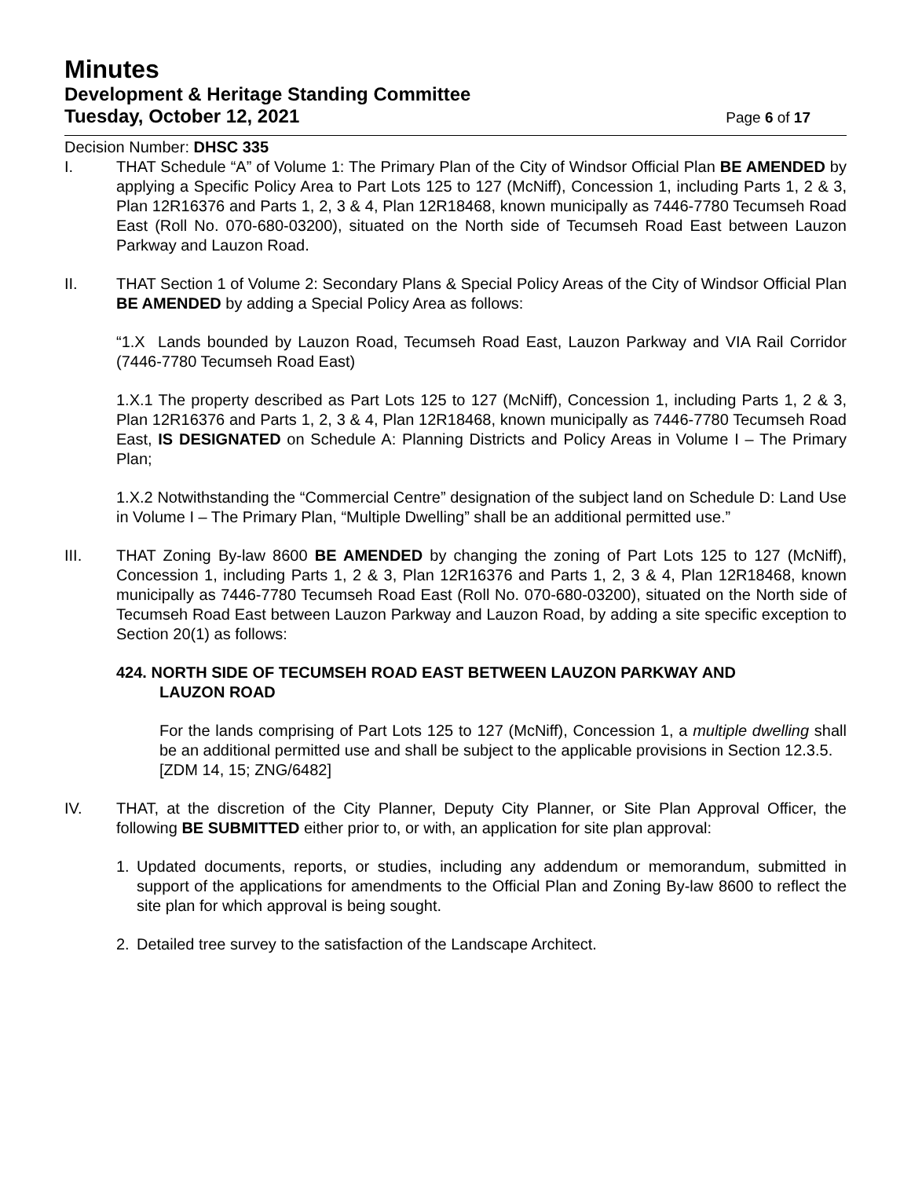Minutes
Development & Heritage Standing Committee
Tuesday, October 12, 2021 Page 6 of 17
Decision Number: DHSC 335
I. THAT Schedule “A” of Volume 1: The Primary Plan of the City of Windsor Official Plan BE AMENDED by applying a Specific Policy Area to Part Lots 125 to 127 (McNiff), Concession 1, including Parts 1, 2 & 3, Plan 12R16376 and Parts 1, 2, 3 & 4, Plan 12R18468, known municipally as 7446-7780 Tecumseh Road East (Roll No. 070-680-03200), situated on the North side of Tecumseh Road East between Lauzon Parkway and Lauzon Road.
II. THAT Section 1 of Volume 2: Secondary Plans & Special Policy Areas of the City of Windsor Official Plan BE AMENDED by adding a Special Policy Area as follows:
“1.X Lands bounded by Lauzon Road, Tecumseh Road East, Lauzon Parkway and VIA Rail Corridor (7446-7780 Tecumseh Road East)
1.X.1 The property described as Part Lots 125 to 127 (McNiff), Concession 1, including Parts 1, 2 & 3, Plan 12R16376 and Parts 1, 2, 3 & 4, Plan 12R18468, known municipally as 7446-7780 Tecumseh Road East, IS DESIGNATED on Schedule A: Planning Districts and Policy Areas in Volume I – The Primary Plan;
1.X.2 Notwithstanding the “Commercial Centre” designation of the subject land on Schedule D: Land Use in Volume I – The Primary Plan, “Multiple Dwelling” shall be an additional permitted use.”
III. THAT Zoning By-law 8600 BE AMENDED by changing the zoning of Part Lots 125 to 127 (McNiff), Concession 1, including Parts 1, 2 & 3, Plan 12R16376 and Parts 1, 2, 3 & 4, Plan 12R18468, known municipally as 7446-7780 Tecumseh Road East (Roll No. 070-680-03200), situated on the North side of Tecumseh Road East between Lauzon Parkway and Lauzon Road, by adding a site specific exception to Section 20(1) as follows:
424. NORTH SIDE OF TECUMSEH ROAD EAST BETWEEN LAUZON PARKWAY AND
LAUZON ROAD
For the lands comprising of Part Lots 125 to 127 (McNiff), Concession 1, a multiple dwelling shall be an additional permitted use and shall be subject to the applicable provisions in Section 12.3.5.
[ZDM 14, 15; ZNG/6482]
IV. THAT, at the discretion of the City Planner, Deputy City Planner, or Site Plan Approval Officer, the following BE SUBMITTED either prior to, or with, an application for site plan approval:
1. Updated documents, reports, or studies, including any addendum or memorandum, submitted in support of the applications for amendments to the Official Plan and Zoning By-law 8600 to reflect the site plan for which approval is being sought.
2. Detailed tree survey to the satisfaction of the Landscape Architect.